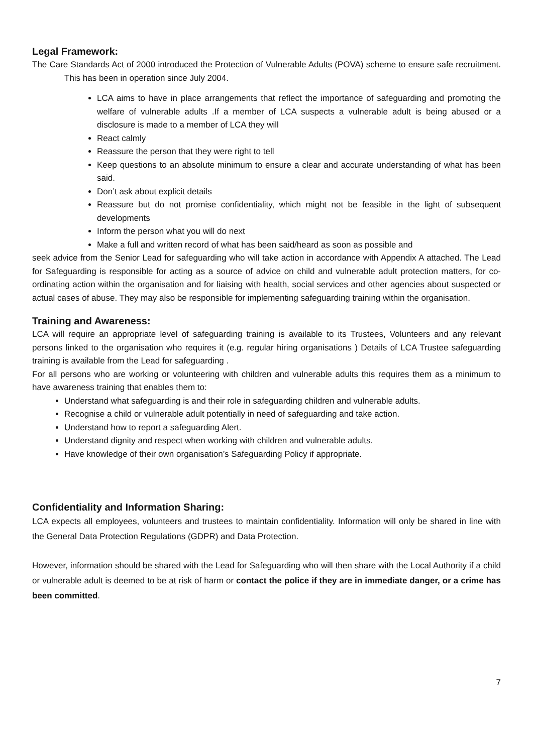Legal Framework:
The Care Standards Act of 2000 introduced the Protection of Vulnerable Adults (POVA) scheme to ensure safe recruitment. This has been in operation since July 2004.
LCA aims to have in place arrangements that reflect the importance of safeguarding and promoting the welfare of vulnerable adults .If a member of LCA suspects a vulnerable adult is being abused or a disclosure is made to a member of LCA they will
React calmly
Reassure the person that they were right to tell
Keep questions to an absolute minimum to ensure a clear and accurate understanding of what has been said.
Don’t ask about explicit details
Reassure but do not promise confidentiality, which might not be feasible in the light of subsequent developments
Inform the person what you will do next
Make a full and written record of what has been said/heard as soon as possible and
seek advice from the Senior Lead for safeguarding who will take action in accordance with Appendix A attached. The Lead for Safeguarding is responsible for acting as a source of advice on child and vulnerable adult protection matters, for co-ordinating action within the organisation and for liaising with health, social services and other agencies about suspected or actual cases of abuse. They may also be responsible for implementing safeguarding training within the organisation.
Training and Awareness:
LCA will require an appropriate level of safeguarding training is available to its Trustees, Volunteers and any relevant persons linked to the organisation who requires it (e.g. regular hiring organisations ) Details of LCA Trustee safeguarding training is available from the Lead for safeguarding .
For all persons who are working or volunteering with children and vulnerable adults this requires them as a minimum to have awareness training that enables them to:
Understand what safeguarding is and their role in safeguarding children and vulnerable adults.
Recognise a child or vulnerable adult potentially in need of safeguarding and take action.
Understand how to report a safeguarding Alert.
Understand dignity and respect when working with children and vulnerable adults.
Have knowledge of their own organisation’s Safeguarding Policy if appropriate.
Confidentiality and Information Sharing:
LCA expects all employees, volunteers and trustees to maintain confidentiality. Information will only be shared in line with the General Data Protection Regulations (GDPR) and Data Protection.
However, information should be shared with the Lead for Safeguarding who will then share with the Local Authority if a child or vulnerable adult is deemed to be at risk of harm or contact the police if they are in immediate danger, or a crime has been committed.
7